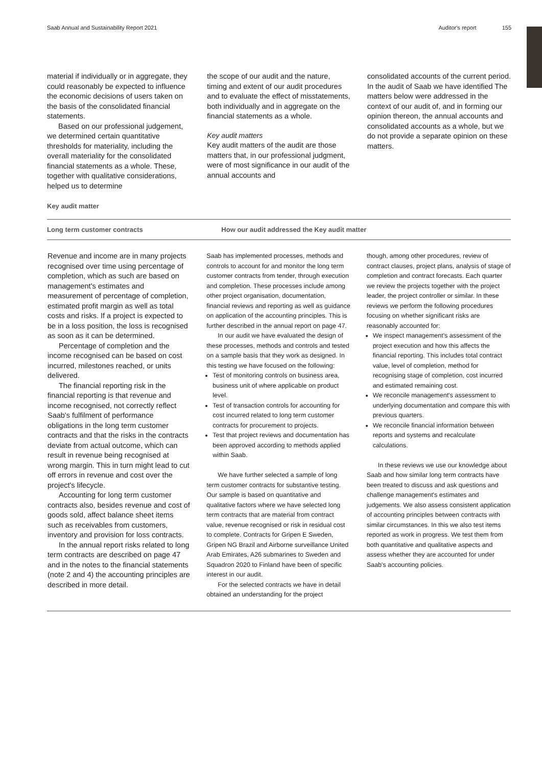Saab Annual and Sustainability Report 2021
Auditor's report 155
material if individually or in aggregate, they could reasonably be expected to influence the economic decisions of users taken on the basis of the consolidated financial statements.
Based on our professional judgement, we determined certain quantitative thresholds for materiality, including the overall materiality for the consolidated financial statements as a whole. These, together with qualitative considerations, helped us to determine
the scope of our audit and the nature, timing and extent of our audit procedures and to evaluate the effect of misstatements, both individually and in aggregate on the financial statements as a whole.
Key audit matters
Key audit matters of the audit are those matters that, in our professional judgment, were of most significance in our audit of the annual accounts and
consolidated accounts of the current period. In the audit of Saab we have identified The matters below were addressed in the context of our audit of, and in forming our opinion thereon, the annual accounts and consolidated accounts as a whole, but we do not provide a separate opinion on these matters.
Key audit matter
| Long term customer contracts | How our audit addressed the Key audit matter | |
| --- | --- | --- |
| Revenue and income are in many projects recognised over time using percentage of completion, which as such are based on management's estimates and measurement of percentage of completion, estimated profit margin as well as total costs and risks. If a project is expected to be in a loss position, the loss is recognised as soon as it can be determined. Percentage of completion and the income recognised can be based on cost incurred, milestones reached, or units delivered. The financial reporting risk in the financial reporting is that revenue and income recognised, not correctly reflect Saab's fulfilment of performance obligations in the long term customer contracts and that the risks in the contracts deviate from actual outcome, which can result in revenue being recognised at wrong margin. This in turn might lead to cut off errors in revenue and cost over the project's lifecycle. Accounting for long term customer contracts also, besides revenue and cost of goods sold, affect balance sheet items such as receivables from customers, inventory and provision for loss contracts. In the annual report risks related to long term contracts are described on page 47 and in the notes to the financial statements (note 2 and 4) the accounting principles are described in more detail. | Saab has implemented processes, methods and controls to account for and monitor the long term customer contracts from tender, through execution and completion. These processes include among other project organisation, documentation, financial reviews and reporting as well as guidance on application of the accounting principles. This is further described in the annual report on page 47. In our audit we have evaluated the design of these processes, methods and controls and tested on a sample basis that they work as designed. In this testing we have focused on the following: Test of monitoring controls on business area, business unit of where applicable on product level. Test of transaction controls for accounting for cost incurred related to long term customer contracts for procurement to projects. Test that project reviews and documentation has been approved according to methods applied within Saab. We have further selected a sample of long term customer contracts for substantive testing. Our sample is based on quantitative and qualitative factors where we have selected long term contracts that are material from contract value, revenue recognised or risk in residual cost to complete. Contracts for Gripen E Sweden, Gripen NG Brazil and Airborne surveillance United Arab Emirates, A26 submarines to Sweden and Squadron 2020 to Finland have been of specific interest in our audit. For the selected contracts we have in detail obtained an understanding for the project | though, among other procedures, review of contract clauses, project plans, analysis of stage of completion and contract forecasts. Each quarter we review the projects together with the project leader, the project controller or similar. In these reviews we perform the following procedures focusing on whether significant risks are reasonably accounted for: We inspect management's assessment of the project execution and how this affects the financial reporting. This includes total contract value, level of completion, method for recognising stage of completion, cost incurred and estimated remaining cost. We reconcile management's assessment to underlying documentation and compare this with previous quarters. We reconcile financial information between reports and systems and recalculate calculations. In these reviews we use our knowledge about Saab and how similar long term contracts have been treated to discuss and ask questions and challenge management's estimates and judgements. We also assess consistent application of accounting principles between contracts with similar circumstances. In this we also test items reported as work in progress. We test them from both quantitative and qualitative aspects and assess whether they are accounted for under Saab's accounting policies. |